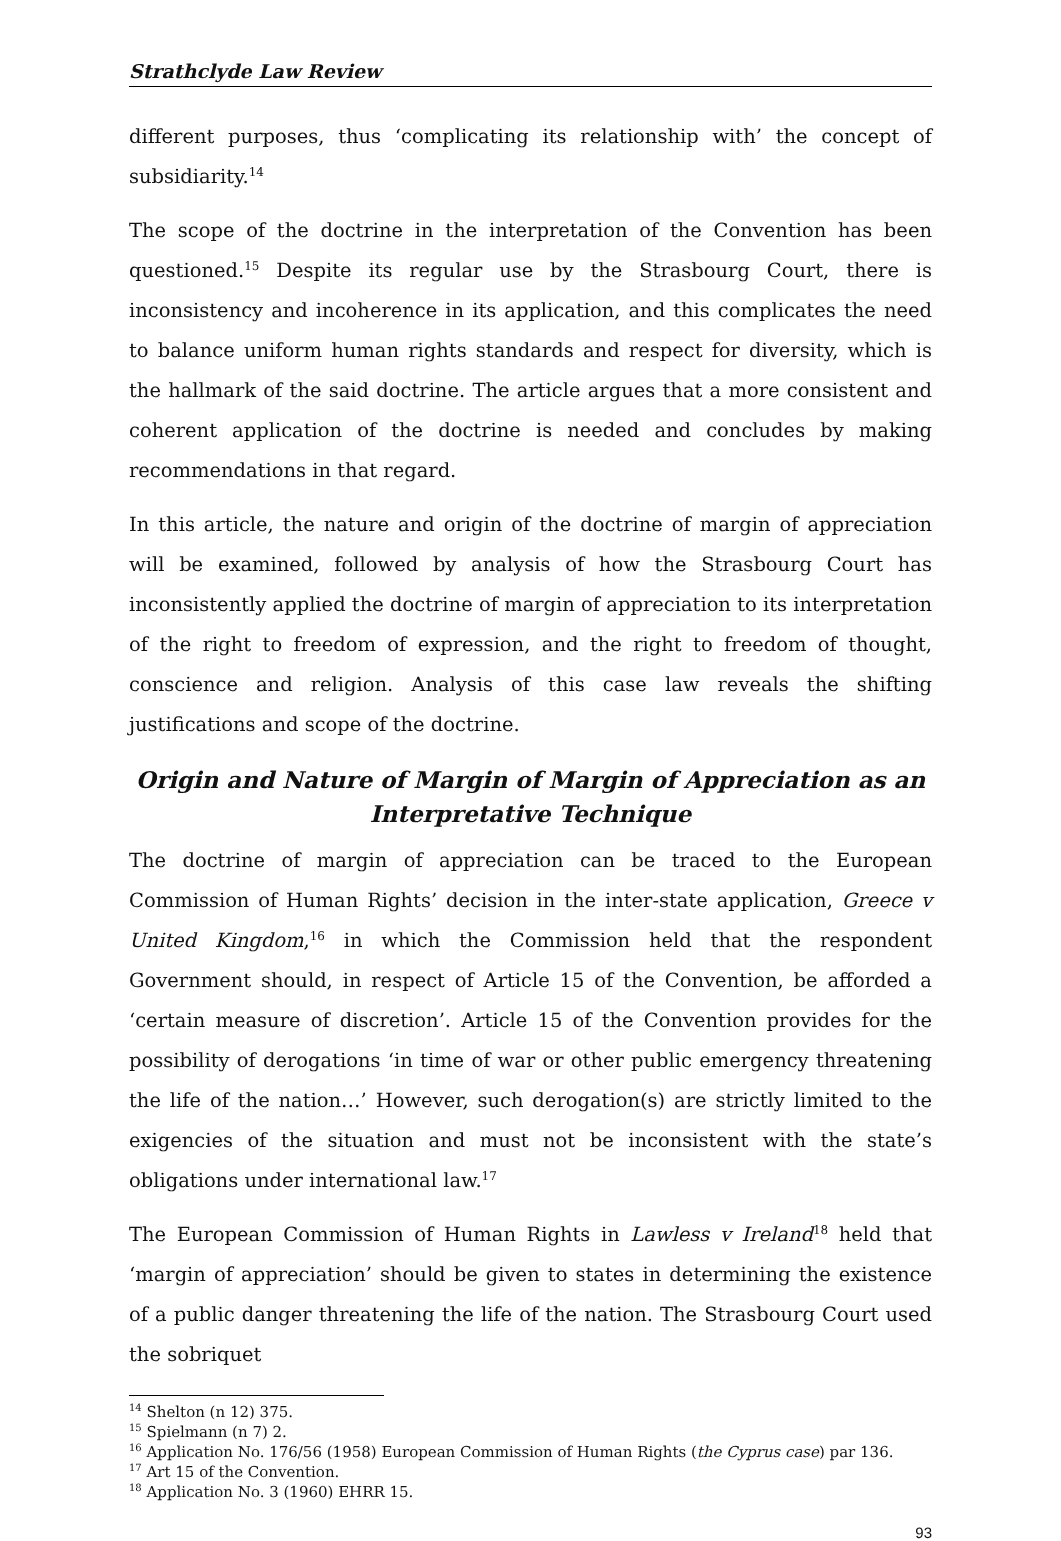Strathclyde Law Review
different purposes, thus ‘complicating its relationship with’ the concept of subsidiarity.<sup>14</sup>
The scope of the doctrine in the interpretation of the Convention has been questioned.<sup>15</sup> Despite its regular use by the Strasbourg Court, there is inconsistency and incoherence in its application, and this complicates the need to balance uniform human rights standards and respect for diversity, which is the hallmark of the said doctrine. The article argues that a more consistent and coherent application of the doctrine is needed and concludes by making recommendations in that regard.
In this article, the nature and origin of the doctrine of margin of appreciation will be examined, followed by analysis of how the Strasbourg Court has inconsistently applied the doctrine of margin of appreciation to its interpretation of the right to freedom of expression, and the right to freedom of thought, conscience and religion. Analysis of this case law reveals the shifting justifications and scope of the doctrine.
Origin and Nature of Margin of Margin of Appreciation as an Interpretative Technique
The doctrine of margin of appreciation can be traced to the European Commission of Human Rights’ decision in the inter-state application, Greece v United Kingdom,<sup>16</sup> in which the Commission held that the respondent Government should, in respect of Article 15 of the Convention, be afforded a ‘certain measure of discretion’. Article 15 of the Convention provides for the possibility of derogations ‘in time of war or other public emergency threatening the life of the nation…’ However, such derogation(s) are strictly limited to the exigencies of the situation and must not be inconsistent with the state’s obligations under international law.<sup>17</sup>
The European Commission of Human Rights in Lawless v Ireland<sup>18</sup> held that ‘margin of appreciation’ should be given to states in determining the existence of a public danger threatening the life of the nation. The Strasbourg Court used the sobriquet
<sup>14</sup> Shelton (n 12) 375.
<sup>15</sup> Spielmann (n 7) 2.
<sup>16</sup> Application No. 176/56 (1958) European Commission of Human Rights (the Cyprus case) par 136.
<sup>17</sup> Art 15 of the Convention.
<sup>18</sup> Application No. 3 (1960) EHRR 15.
93